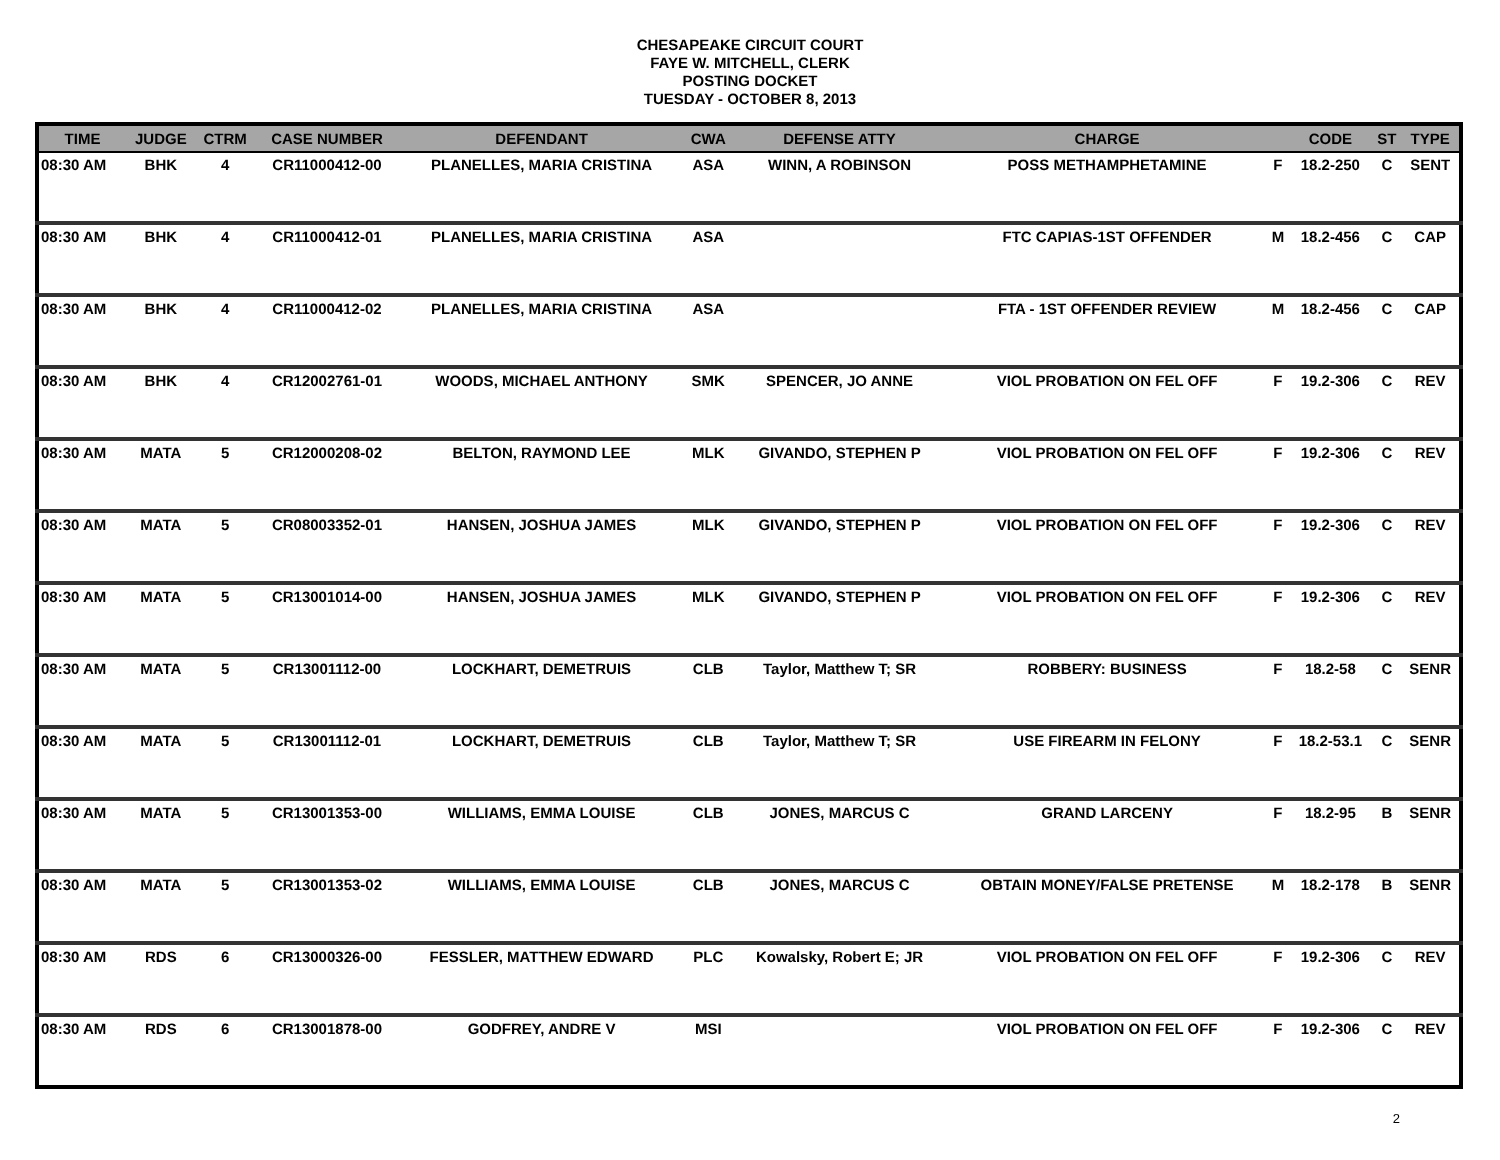CHESAPEAKE CIRCUIT COURT
FAYE W. MITCHELL, CLERK
POSTING DOCKET
TUESDAY - OCTOBER 8, 2013
| TIME | JUDGE | CTRM | CASE NUMBER | DEFENDANT | CWA | DEFENSE ATTY | CHARGE | | CODE | ST | TYPE |
| --- | --- | --- | --- | --- | --- | --- | --- | --- | --- | --- | --- |
| 08:30 AM | BHK | 4 | CR11000412-00 | PLANELLES, MARIA CRISTINA | ASA | WINN, A ROBINSON | POSS METHAMPHETAMINE | F | 18.2-250 | C | SENT |
| 08:30 AM | BHK | 4 | CR11000412-01 | PLANELLES, MARIA CRISTINA | ASA | | FTC CAPIAS-1ST OFFENDER | M | 18.2-456 | C | CAP |
| 08:30 AM | BHK | 4 | CR11000412-02 | PLANELLES, MARIA CRISTINA | ASA | | FTA - 1ST OFFENDER REVIEW | M | 18.2-456 | C | CAP |
| 08:30 AM | BHK | 4 | CR12002761-01 | WOODS, MICHAEL ANTHONY | SMK | SPENCER, JO ANNE | VIOL PROBATION ON FEL OFF | F | 19.2-306 | C | REV |
| 08:30 AM | MATA | 5 | CR12000208-02 | BELTON, RAYMOND LEE | MLK | GIVANDO, STEPHEN P | VIOL PROBATION ON FEL OFF | F | 19.2-306 | C | REV |
| 08:30 AM | MATA | 5 | CR08003352-01 | HANSEN, JOSHUA JAMES | MLK | GIVANDO, STEPHEN P | VIOL PROBATION ON FEL OFF | F | 19.2-306 | C | REV |
| 08:30 AM | MATA | 5 | CR13001014-00 | HANSEN, JOSHUA JAMES | MLK | GIVANDO, STEPHEN P | VIOL PROBATION ON FEL OFF | F | 19.2-306 | C | REV |
| 08:30 AM | MATA | 5 | CR13001112-00 | LOCKHART, DEMETRUIS | CLB | Taylor, Matthew T; SR | ROBBERY: BUSINESS | F | 18.2-58 | C | SENR |
| 08:30 AM | MATA | 5 | CR13001112-01 | LOCKHART, DEMETRUIS | CLB | Taylor, Matthew T; SR | USE FIREARM IN FELONY | F | 18.2-53.1 | C | SENR |
| 08:30 AM | MATA | 5 | CR13001353-00 | WILLIAMS, EMMA LOUISE | CLB | JONES, MARCUS C | GRAND LARCENY | F | 18.2-95 | B | SENR |
| 08:30 AM | MATA | 5 | CR13001353-02 | WILLIAMS, EMMA LOUISE | CLB | JONES, MARCUS C | OBTAIN MONEY/FALSE PRETENSE | M | 18.2-178 | B | SENR |
| 08:30 AM | RDS | 6 | CR13000326-00 | FESSLER, MATTHEW EDWARD | PLC | Kowalsky, Robert E; JR | VIOL PROBATION ON FEL OFF | F | 19.2-306 | C | REV |
| 08:30 AM | RDS | 6 | CR13001878-00 | GODFREY, ANDRE V | MSI | | VIOL PROBATION ON FEL OFF | F | 19.2-306 | C | REV |
2